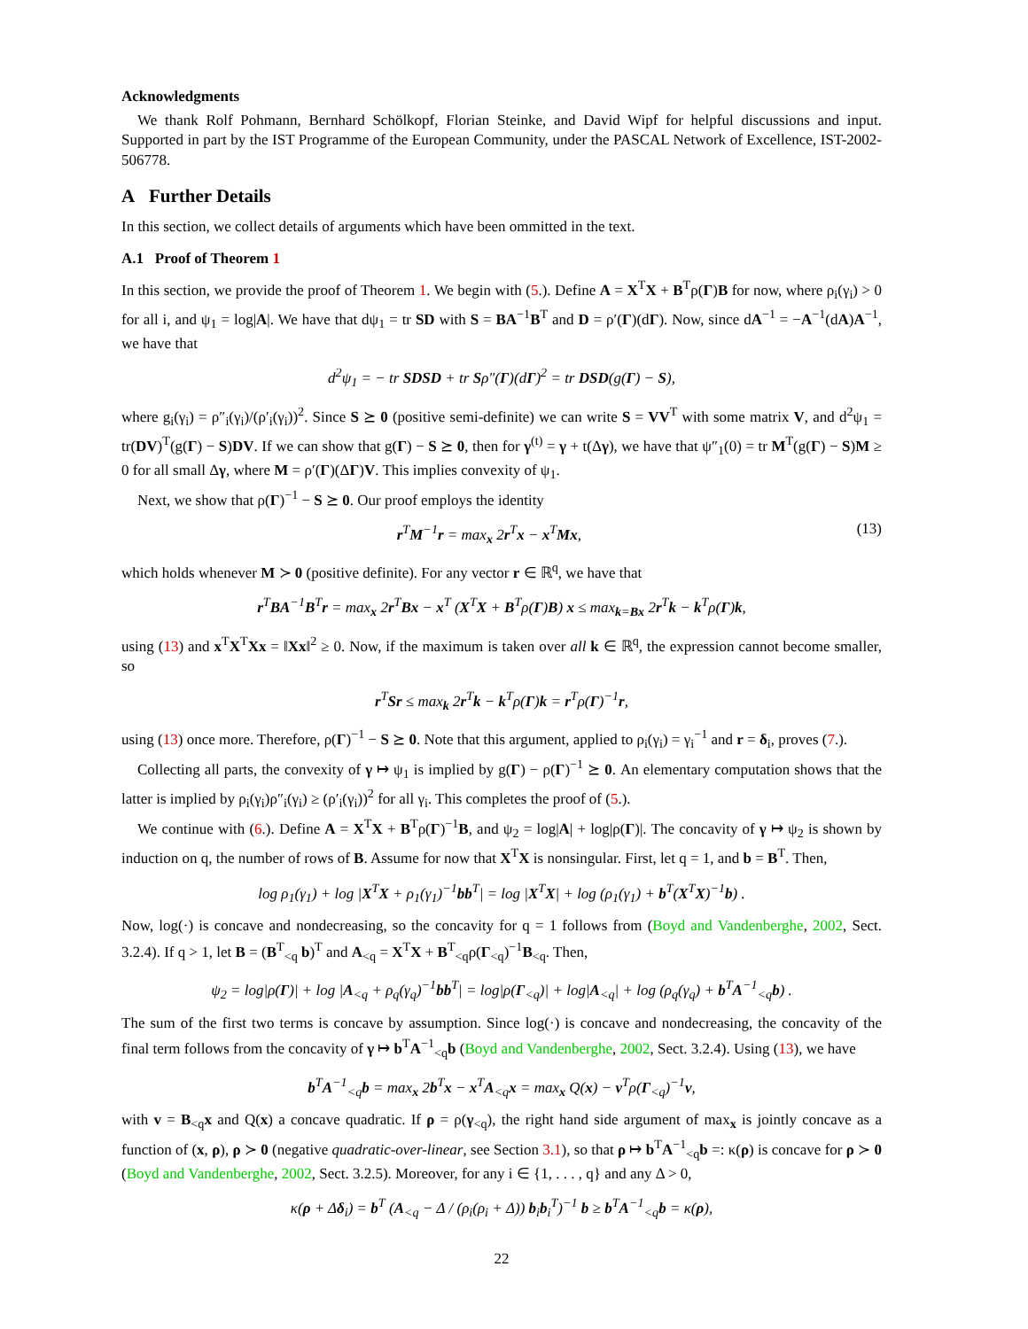Acknowledgments
We thank Rolf Pohmann, Bernhard Schölkopf, Florian Steinke, and David Wipf for helpful discussions and input. Supported in part by the IST Programme of the European Community, under the PASCAL Network of Excellence, IST-2002-506778.
A Further Details
In this section, we collect details of arguments which have been ommitted in the text.
A.1 Proof of Theorem 1
In this section, we provide the proof of Theorem 1. We begin with (5.). Define A = X<sup>T</sup>X + B<sup>T</sup>ρ(Γ)B for now, where ρ<sub>i</sub>(γ<sub>i</sub>) > 0 for all i, and ψ<sub>1</sub> = log|A|. We have that dψ<sub>1</sub> = tr SD with S = BA<sup>−1</sup>B<sup>T</sup> and D = ρ′(Γ)(dΓ). Now, since dA<sup>−1</sup> = −A<sup>−1</sup>(dA)A<sup>−1</sup>, we have that
d<sup>2</sup>ψ<sub>1</sub> = − tr SDSD + tr Sρ″(Γ)(dΓ)<sup>2</sup> = tr DSD(g(Γ) − S),
where g<sub>i</sub>(γ<sub>i</sub>) = ρ″<sub>i</sub>(γ<sub>i</sub>)/(ρ′<sub>i</sub>(γ<sub>i</sub>))<sup>2</sup>. Since S ⪰ 0 (positive semi-definite) we can write S = VV<sup>T</sup> with some matrix V, and d<sup>2</sup>ψ<sub>1</sub> = tr(DV)<sup>T</sup>(g(Γ) − S)DV. If we can show that g(Γ) − S ⪰ 0, then for γ<sup>(t)</sup> = γ + t(Δγ), we have that ψ″<sub>1</sub>(0) = tr M<sup>T</sup>(g(Γ) − S)M ≥ 0 for all small Δγ, where M = ρ′(Γ)(ΔΓ)V. This implies convexity of ψ<sub>1</sub>.
Next, we show that ρ(Γ)<sup>−1</sup> − S ⪰ 0. Our proof employs the identity
r<sup>T</sup>M<sup>−1</sup>r = max<sub>x</sub> 2r<sup>T</sup>x − x<sup>T</sup>Mx, (13)
which holds whenever M ≻ 0 (positive definite). For any vector r ∈ ℝ<sup>q</sup>, we have that
r<sup>T</sup>BA<sup>−1</sup>B<sup>T</sup>r = max<sub>x</sub> 2r<sup>T</sup>Bx − x<sup>T</sup> (X<sup>T</sup>X + B<sup>T</sup>ρ(Γ)B) x ≤ max<sub>k=Bx</sub> 2r<sup>T</sup>k − k<sup>T</sup>ρ(Γ)k,
using (13) and x<sup>T</sup>X<sup>T</sup>Xx = ‖Xx‖<sup>2</sup> ≥ 0. Now, if the maximum is taken over all k ∈ ℝ<sup>q</sup>, the expression cannot become smaller, so
r<sup>T</sup>Sr ≤ max<sub>k</sub> 2r<sup>T</sup>k − k<sup>T</sup>ρ(Γ)k = r<sup>T</sup>ρ(Γ)<sup>−1</sup>r,
using (13) once more. Therefore, ρ(Γ)<sup>−1</sup> − S ⪰ 0. Note that this argument, applied to ρ<sub>i</sub>(γ<sub>i</sub>) = γ<sub>i</sub><sup>−1</sup> and r = δ<sub>i</sub>, proves (7.).
Collecting all parts, the convexity of γ ↦ ψ<sub>1</sub> is implied by g(Γ) − ρ(Γ)<sup>−1</sup> ⪰ 0. An elementary computation shows that the latter is implied by ρ<sub>i</sub>(γ<sub>i</sub>)ρ″<sub>i</sub>(γ<sub>i</sub>) ≥ (ρ′<sub>i</sub>(γ<sub>i</sub>))<sup>2</sup> for all γ<sub>i</sub>. This completes the proof of (5.).
We continue with (6.). Define A = X<sup>T</sup>X + B<sup>T</sup>ρ(Γ)<sup>−1</sup>B, and ψ<sub>2</sub> = log|A| + log|ρ(Γ)|. The concavity of γ ↦ ψ<sub>2</sub> is shown by induction on q, the number of rows of B. Assume for now that X<sup>T</sup>X is nonsingular. First, let q = 1, and b = B<sup>T</sup>. Then,
log ρ<sub>1</sub>(γ<sub>1</sub>) + log |X<sup>T</sup>X + ρ<sub>1</sub>(γ<sub>1</sub>)<sup>−1</sup>bb<sup>T</sup>| = log |X<sup>T</sup>X| + log (ρ<sub>1</sub>(γ<sub>1</sub>) + b<sup>T</sup>(X<sup>T</sup>X)<sup>−1</sup>b) .
Now, log(·) is concave and nondecreasing, so the concavity for q = 1 follows from (Boyd and Vandenberghe, 2002, Sect. 3.2.4). If q > 1, let B = (B<sup>T</sup><sub><q</sub> b)<sup>T</sup> and A<sub><q</sub> = X<sup>T</sup>X + B<sup>T</sup><sub><q</sub>ρ(Γ<sub><q</sub>)<sup>−1</sup>B<sub><q</sub>. Then,
ψ<sub>2</sub> = log|ρ(Γ)| + log |A<sub><q</sub> + ρ<sub>q</sub>(γ<sub>q</sub>)<sup>−1</sup>bb<sup>T</sup>| = log|ρ(Γ<sub><q</sub>)| + log|A<sub><q</sub>| + log (ρ<sub>q</sub>(γ<sub>q</sub>) + b<sup>T</sup>A<sup>−1</sup><sub><q</sub>b) .
The sum of the first two terms is concave by assumption. Since log(·) is concave and nondecreasing, the concavity of the final term follows from the concavity of γ ↦ b<sup>T</sup>A<sup>−1</sup><sub><q</sub>b (Boyd and Vandenberghe, 2002, Sect. 3.2.4). Using (13), we have
b<sup>T</sup>A<sup>−1</sup><sub><q</sub>b = max<sub>x</sub> 2b<sup>T</sup>x − x<sup>T</sup>A<sub><q</sub>x = max<sub>x</sub> Q(x) − v<sup>T</sup>ρ(Γ<sub><q</sub>)<sup>−1</sup>v,
with v = B<sub><q</sub>x and Q(x) a concave quadratic. If ρ = ρ(γ<sub><q</sub>), the right hand side argument of max<sub>x</sub> is jointly concave as a function of (x, ρ), ρ ≻ 0 (negative quadratic-over-linear, see Section 3.1), so that ρ ↦ b<sup>T</sup>A<sup>−1</sup><sub><q</sub>b =: κ(ρ) is concave for ρ ≻ 0 (Boyd and Vandenberghe, 2002, Sect. 3.2.5). Moreover, for any i ∈ {1, . . . , q} and any Δ > 0,
κ(ρ + Δδ<sub>i</sub>) = b<sup>T</sup> (A<sub><q</sub> − Δ / (ρ<sub>i</sub>(ρ<sub>i</sub> + Δ)) b<sub>i</sub>b<sub>i</sub><sup>T</sup>)<sup>−1</sup> b ≥ b<sup>T</sup>A<sup>−1</sup><sub><q</sub>b = κ(ρ),
22